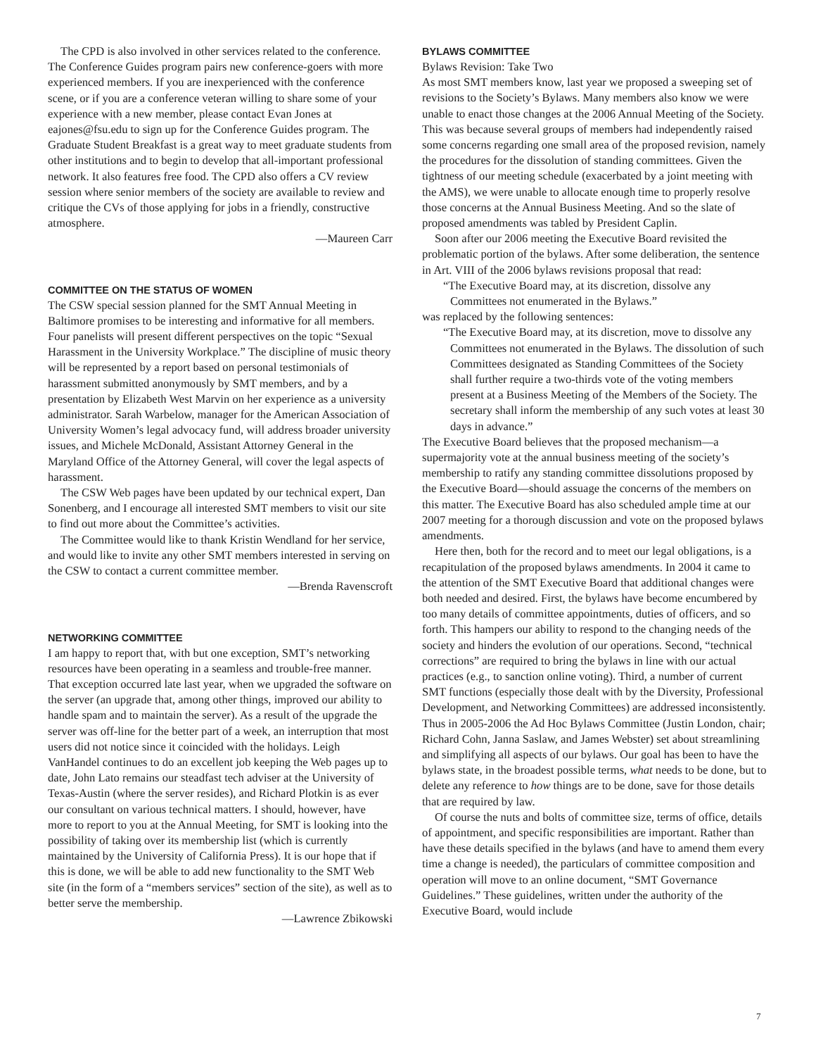The CPD is also involved in other services related to the conference. The Conference Guides program pairs new conference-goers with more experienced members. If you are inexperienced with the conference scene, or if you are a conference veteran willing to share some of your experience with a new member, please contact Evan Jones at eajones@fsu.edu to sign up for the Conference Guides program. The Graduate Student Breakfast is a great way to meet graduate students from other institutions and to begin to develop that all-important professional network. It also features free food. The CPD also offers a CV review session where senior members of the society are available to review and critique the CVs of those applying for jobs in a friendly, constructive atmosphere.
—Maureen Carr
COMMITTEE ON THE STATUS OF WOMEN
The CSW special session planned for the SMT Annual Meeting in Baltimore promises to be interesting and informative for all members. Four panelists will present different perspectives on the topic “Sexual Harassment in the University Workplace.” The discipline of music theory will be represented by a report based on personal testimonials of harassment submitted anonymously by SMT members, and by a presentation by Elizabeth West Marvin on her experience as a university administrator. Sarah Warbelow, manager for the American Association of University Women’s legal advocacy fund, will address broader university issues, and Michele McDonald, Assistant Attorney General in the Maryland Office of the Attorney General, will cover the legal aspects of harassment.
The CSW Web pages have been updated by our technical expert, Dan Sonenberg, and I encourage all interested SMT members to visit our site to find out more about the Committee’s activities.
The Committee would like to thank Kristin Wendland for her service, and would like to invite any other SMT members interested in serving on the CSW to contact a current committee member.
—Brenda Ravenscroft
NETWORKING COMMITTEE
I am happy to report that, with but one exception, SMT’s networking resources have been operating in a seamless and trouble-free manner. That exception occurred late last year, when we upgraded the software on the server (an upgrade that, among other things, improved our ability to handle spam and to maintain the server). As a result of the upgrade the server was off-line for the better part of a week, an interruption that most users did not notice since it coincided with the holidays. Leigh VanHandel continues to do an excellent job keeping the Web pages up to date, John Lato remains our steadfast tech adviser at the University of Texas-Austin (where the server resides), and Richard Plotkin is as ever our consultant on various technical matters. I should, however, have more to report to you at the Annual Meeting, for SMT is looking into the possibility of taking over its membership list (which is currently maintained by the University of California Press). It is our hope that if this is done, we will be able to add new functionality to the SMT Web site (in the form of a “members services” section of the site), as well as to better serve the membership.
—Lawrence Zbikowski
BYLAWS COMMITTEE
Bylaws Revision: Take Two
As most SMT members know, last year we proposed a sweeping set of revisions to the Society’s Bylaws. Many members also know we were unable to enact those changes at the 2006 Annual Meeting of the Society. This was because several groups of members had independently raised some concerns regarding one small area of the proposed revision, namely the procedures for the dissolution of standing committees. Given the tightness of our meeting schedule (exacerbated by a joint meeting with the AMS), we were unable to allocate enough time to properly resolve those concerns at the Annual Business Meeting. And so the slate of proposed amendments was tabled by President Caplin.
Soon after our 2006 meeting the Executive Board revisited the problematic portion of the bylaws. After some deliberation, the sentence in Art. VIII of the 2006 bylaws revisions proposal that read:
“The Executive Board may, at its discretion, dissolve any Committees not enumerated in the Bylaws.”
was replaced by the following sentences:
“The Executive Board may, at its discretion, move to dissolve any Committees not enumerated in the Bylaws. The dissolution of such Committees designated as Standing Committees of the Society shall further require a two-thirds vote of the voting members present at a Business Meeting of the Members of the Society. The secretary shall inform the membership of any such votes at least 30 days in advance.”
The Executive Board believes that the proposed mechanism—a supermajority vote at the annual business meeting of the society’s membership to ratify any standing committee dissolutions proposed by the Executive Board—should assuage the concerns of the members on this matter. The Executive Board has also scheduled ample time at our 2007 meeting for a thorough discussion and vote on the proposed bylaws amendments.
Here then, both for the record and to meet our legal obligations, is a recapitulation of the proposed bylaws amendments. In 2004 it came to the attention of the SMT Executive Board that additional changes were both needed and desired. First, the bylaws have become encumbered by too many details of committee appointments, duties of officers, and so forth. This hampers our ability to respond to the changing needs of the society and hinders the evolution of our operations. Second, “technical corrections” are required to bring the bylaws in line with our actual practices (e.g., to sanction online voting). Third, a number of current SMT functions (especially those dealt with by the Diversity, Professional Development, and Networking Committees) are addressed inconsistently. Thus in 2005-2006 the Ad Hoc Bylaws Committee (Justin London, chair; Richard Cohn, Janna Saslaw, and James Webster) set about streamlining and simplifying all aspects of our bylaws. Our goal has been to have the bylaws state, in the broadest possible terms, what needs to be done, but to delete any reference to how things are to be done, save for those details that are required by law.
Of course the nuts and bolts of committee size, terms of office, details of appointment, and specific responsibilities are important. Rather than have these details specified in the bylaws (and have to amend them every time a change is needed), the particulars of committee composition and operation will move to an online document, “SMT Governance Guidelines.” These guidelines, written under the authority of the Executive Board, would include
7